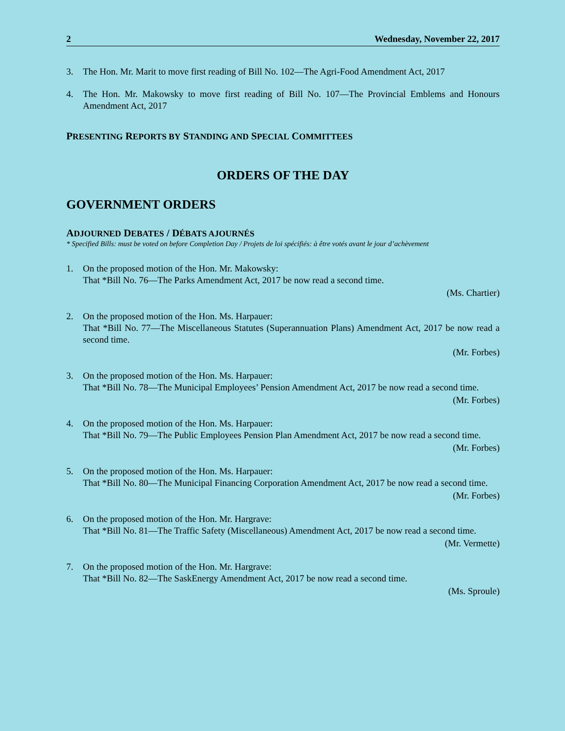2 Wednesday, November 22, 2017
3. The Hon. Mr. Marit to move first reading of Bill No. 102—The Agri-Food Amendment Act, 2017
4. The Hon. Mr. Makowsky to move first reading of Bill No. 107—The Provincial Emblems and Honours Amendment Act, 2017
PRESENTING REPORTS BY STANDING AND SPECIAL COMMITTEES
ORDERS OF THE DAY
GOVERNMENT ORDERS
ADJOURNED DEBATES / DÉBATS AJOURNÉS
* Specified Bills: must be voted on before Completion Day / Projets de loi spécifiés: à être votés avant le jour d’achèvement
1. On the proposed motion of the Hon. Mr. Makowsky:
That *Bill No. 76—The Parks Amendment Act, 2017 be now read a second time.
(Ms. Chartier)
2. On the proposed motion of the Hon. Ms. Harpauer:
That *Bill No. 77—The Miscellaneous Statutes (Superannuation Plans) Amendment Act, 2017 be now read a second time.
(Mr. Forbes)
3. On the proposed motion of the Hon. Ms. Harpauer:
That *Bill No. 78—The Municipal Employees’ Pension Amendment Act, 2017 be now read a second time.
(Mr. Forbes)
4. On the proposed motion of the Hon. Ms. Harpauer:
That *Bill No. 79—The Public Employees Pension Plan Amendment Act, 2017 be now read a second time.
(Mr. Forbes)
5. On the proposed motion of the Hon. Ms. Harpauer:
That *Bill No. 80—The Municipal Financing Corporation Amendment Act, 2017 be now read a second time.
(Mr. Forbes)
6. On the proposed motion of the Hon. Mr. Hargrave:
That *Bill No. 81—The Traffic Safety (Miscellaneous) Amendment Act, 2017 be now read a second time.
(Mr. Vermette)
7. On the proposed motion of the Hon. Mr. Hargrave:
That *Bill No. 82—The SaskEnergy Amendment Act, 2017 be now read a second time.
(Ms. Sproule)